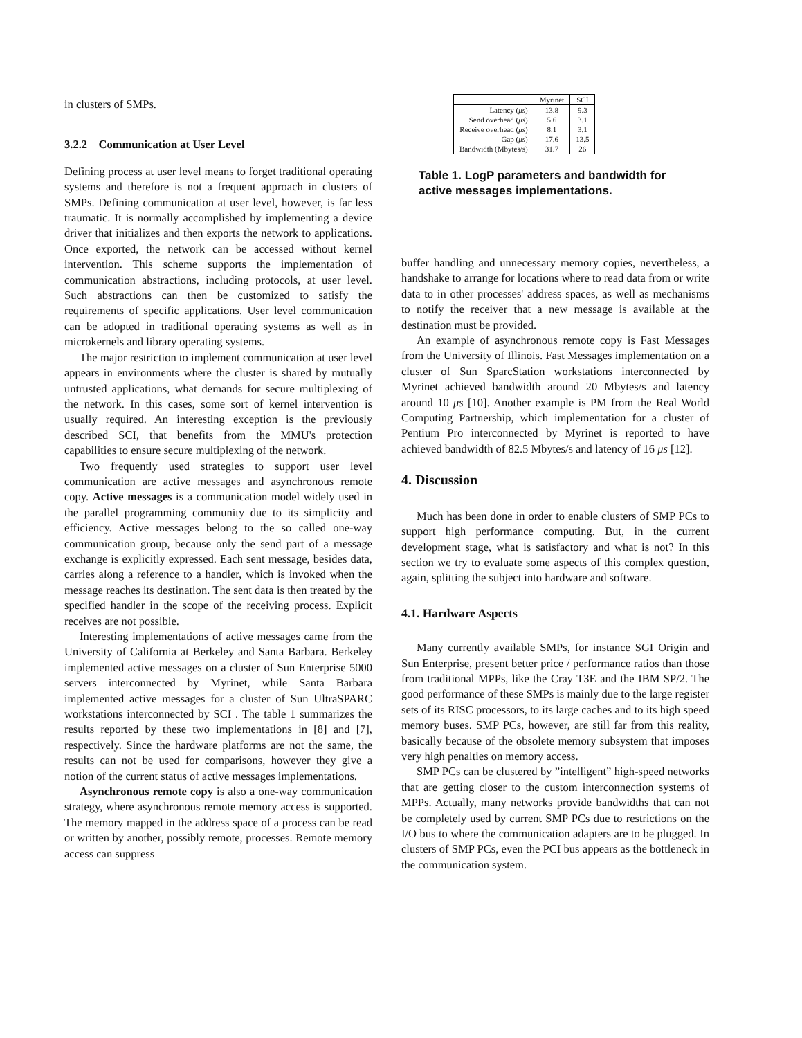in clusters of SMPs.
3.2.2 Communication at User Level
Defining process at user level means to forget traditional operating systems and therefore is not a frequent approach in clusters of SMPs. Defining communication at user level, however, is far less traumatic. It is normally accomplished by implementing a device driver that initializes and then exports the network to applications. Once exported, the network can be accessed without kernel intervention. This scheme supports the implementation of communication abstractions, including protocols, at user level. Such abstractions can then be customized to satisfy the requirements of specific applications. User level communication can be adopted in traditional operating systems as well as in microkernels and library operating systems.
The major restriction to implement communication at user level appears in environments where the cluster is shared by mutually untrusted applications, what demands for secure multiplexing of the network. In this cases, some sort of kernel intervention is usually required. An interesting exception is the previously described SCI, that benefits from the MMU's protection capabilities to ensure secure multiplexing of the network.
Two frequently used strategies to support user level communication are active messages and asynchronous remote copy. Active messages is a communication model widely used in the parallel programming community due to its simplicity and efficiency. Active messages belong to the so called one-way communication group, because only the send part of a message exchange is explicitly expressed. Each sent message, besides data, carries along a reference to a handler, which is invoked when the message reaches its destination. The sent data is then treated by the specified handler in the scope of the receiving process. Explicit receives are not possible.
Interesting implementations of active messages came from the University of California at Berkeley and Santa Barbara. Berkeley implemented active messages on a cluster of Sun Enterprise 5000 servers interconnected by Myrinet, while Santa Barbara implemented active messages for a cluster of Sun UltraSPARC workstations interconnected by SCI . The table 1 summarizes the results reported by these two implementations in [8] and [7], respectively. Since the hardware platforms are not the same, the results can not be used for comparisons, however they give a notion of the current status of active messages implementations.
Asynchronous remote copy is also a one-way communication strategy, where asynchronous remote memory access is supported. The memory mapped in the address space of a process can be read or written by another, possibly remote, processes. Remote memory access can suppress
| | Myrinet | SCI |
| Latency ( μs ) | 13.8 | 9.3 |
| Send overhead ( μs ) | 5.6 | 3.1 |
| Receive overhead ( μs ) | 8.1 | 3.1 |
| Gap ( μs ) | 17.6 | 13.5 |
| Bandwidth (Mbytes/s) | 31.7 | 26 |
Table 1. LogP parameters and bandwidth for active messages implementations.
buffer handling and unnecessary memory copies, nevertheless, a handshake to arrange for locations where to read data from or write data to in other processes' address spaces, as well as mechanisms to notify the receiver that a new message is available at the destination must be provided.
An example of asynchronous remote copy is Fast Messages from the University of Illinois. Fast Messages implementation on a cluster of Sun SparcStation workstations interconnected by Myrinet achieved bandwidth around 20 Mbytes/s and latency around 10 μs [10]. Another example is PM from the Real World Computing Partnership, which implementation for a cluster of Pentium Pro interconnected by Myrinet is reported to have achieved bandwidth of 82.5 Mbytes/s and latency of 16 μs [12].
4. Discussion
Much has been done in order to enable clusters of SMP PCs to support high performance computing. But, in the current development stage, what is satisfactory and what is not? In this section we try to evaluate some aspects of this complex question, again, splitting the subject into hardware and software.
4.1. Hardware Aspects
Many currently available SMPs, for instance SGI Origin and Sun Enterprise, present better price / performance ratios than those from traditional MPPs, like the Cray T3E and the IBM SP/2. The good performance of these SMPs is mainly due to the large register sets of its RISC processors, to its large caches and to its high speed memory buses. SMP PCs, however, are still far from this reality, basically because of the obsolete memory subsystem that imposes very high penalties on memory access.
SMP PCs can be clustered by ”intelligent” high-speed networks that are getting closer to the custom interconnection systems of MPPs. Actually, many networks provide bandwidths that can not be completely used by current SMP PCs due to restrictions on the I/O bus to where the communication adapters are to be plugged. In clusters of SMP PCs, even the PCI bus appears as the bottleneck in the communication system.